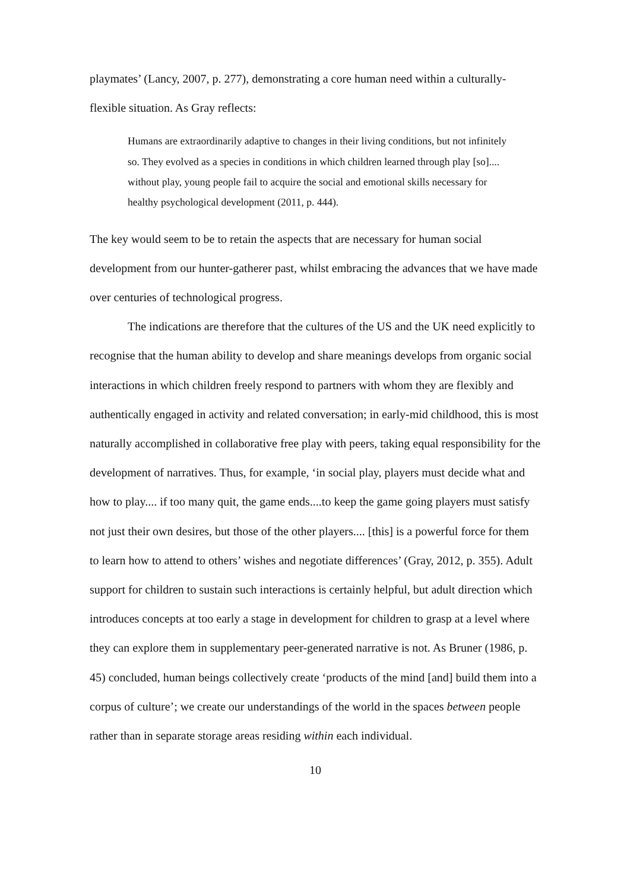playmates’ (Lancy, 2007, p. 277), demonstrating a core human need within a culturally-flexible situation. As Gray reflects:
Humans are extraordinarily adaptive to changes in their living conditions, but not infinitely so. They evolved as a species in conditions in which children learned through play [so].... without play, young people fail to acquire the social and emotional skills necessary for healthy psychological development (2011, p. 444).
The key would seem to be to retain the aspects that are necessary for human social development from our hunter-gatherer past, whilst embracing the advances that we have made over centuries of technological progress.
The indications are therefore that the cultures of the US and the UK need explicitly to recognise that the human ability to develop and share meanings develops from organic social interactions in which children freely respond to partners with whom they are flexibly and authentically engaged in activity and related conversation; in early-mid childhood, this is most naturally accomplished in collaborative free play with peers, taking equal responsibility for the development of narratives. Thus, for example, ‘in social play, players must decide what and how to play.... if too many quit, the game ends....to keep the game going players must satisfy not just their own desires, but those of the other players.... [this] is a powerful force for them to learn how to attend to others’ wishes and negotiate differences’ (Gray, 2012, p. 355). Adult support for children to sustain such interactions is certainly helpful, but adult direction which introduces concepts at too early a stage in development for children to grasp at a level where they can explore them in supplementary peer-generated narrative is not. As Bruner (1986, p. 45) concluded, human beings collectively create ‘products of the mind [and] build them into a corpus of culture’; we create our understandings of the world in the spaces between people rather than in separate storage areas residing within each individual.
10